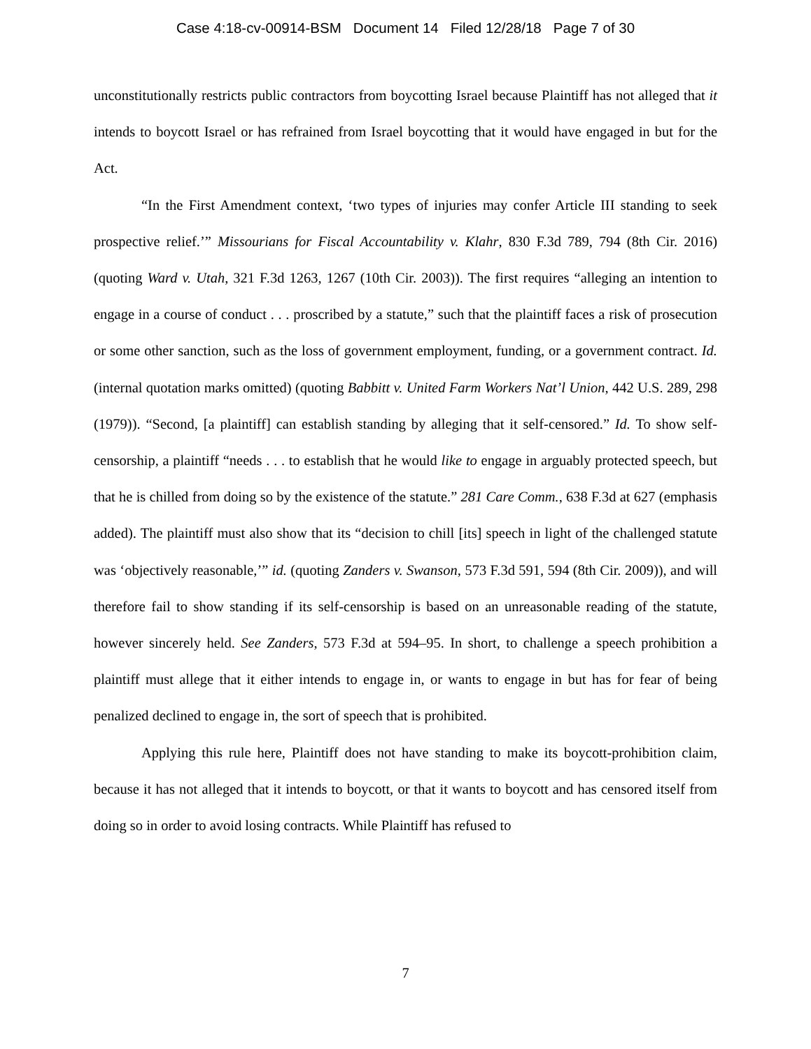Case 4:18-cv-00914-BSM Document 14 Filed 12/28/18 Page 7 of 30
unconstitutionally restricts public contractors from boycotting Israel because Plaintiff has not alleged that it intends to boycott Israel or has refrained from Israel boycotting that it would have engaged in but for the Act.
“In the First Amendment context, ‘two types of injuries may confer Article III standing to seek prospective relief.’” Missourians for Fiscal Accountability v. Klahr, 830 F.3d 789, 794 (8th Cir. 2016) (quoting Ward v. Utah, 321 F.3d 1263, 1267 (10th Cir. 2003)). The first requires “alleging an intention to engage in a course of conduct . . . proscribed by a statute,” such that the plaintiff faces a risk of prosecution or some other sanction, such as the loss of government employment, funding, or a government contract. Id. (internal quotation marks omitted) (quoting Babbitt v. United Farm Workers Nat’l Union, 442 U.S. 289, 298 (1979)). “Second, [a plaintiff] can establish standing by alleging that it self-censored.” Id. To show self-censorship, a plaintiff “needs . . . to establish that he would like to engage in arguably protected speech, but that he is chilled from doing so by the existence of the statute.” 281 Care Comm., 638 F.3d at 627 (emphasis added). The plaintiff must also show that its “decision to chill [its] speech in light of the challenged statute was ‘objectively reasonable,’” id. (quoting Zanders v. Swanson, 573 F.3d 591, 594 (8th Cir. 2009)), and will therefore fail to show standing if its self-censorship is based on an unreasonable reading of the statute, however sincerely held. See Zanders, 573 F.3d at 594–95. In short, to challenge a speech prohibition a plaintiff must allege that it either intends to engage in, or wants to engage in but has for fear of being penalized declined to engage in, the sort of speech that is prohibited.
Applying this rule here, Plaintiff does not have standing to make its boycott-prohibition claim, because it has not alleged that it intends to boycott, or that it wants to boycott and has censored itself from doing so in order to avoid losing contracts. While Plaintiff has refused to
7